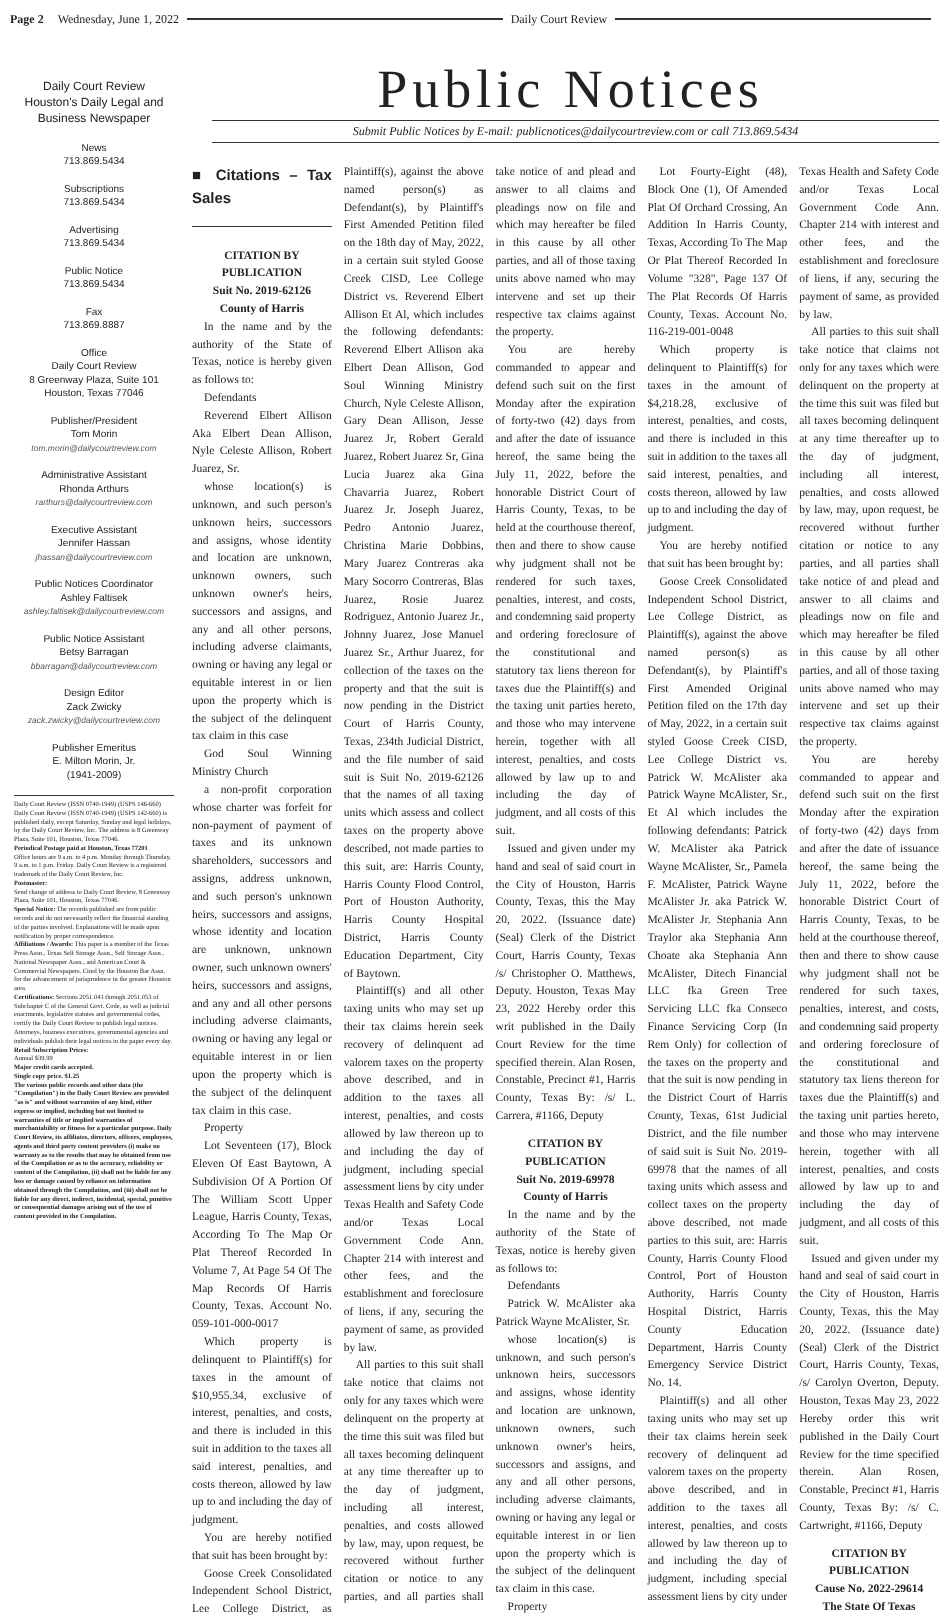Page 2 Wednesday, June 1, 2022 Daily Court Review
Daily Court Review
Houston's Daily Legal and Business Newspaper
News
713.869.5434
Subscriptions
713.869.5434
Advertising
713.869.5434
Public Notice
713.869.5434
Fax
713.869.8887
Office
Daily Court Review
8 Greenway Plaza, Suite 101
Houston, Texas 77046
Publisher/President
Tom Morin
tom.morin@dailycourtreview.com
Administrative Assistant
Rhonda Arthurs
rarthurs@dailycourtreview.com
Executive Assistant
Jennifer Hassan
jhassan@dailycourtreview.com
Public Notices Coordinator
Ashley Faltisek
ashley.faltisek@dailycourtreview.com
Public Notice Assistant
Betsy Barragan
bbarragan@dailycourtreview.com
Design Editor
Zack Zwicky
zack.zwicky@dailycourtreview.com
Publisher Emeritus
E. Milton Morin, Jr.
(1941-2009)
Daily Court Review (ISSN 0740-1949) (USPS 146-660) Daily Court Review (ISSN 0740-1949) (USPS 142-660) is published daily, except Saturday, Sunday and legal holidays, by the Daily Court Review, Inc. The address is 8 Greenway Plaza, Suite 101, Houston, Texas 77046.
Periodical Postage paid at Houston, Texas 77201
Office hours are 9 a.m. to 4 p.m. Monday through Thursday, 9 a.m. to 1 p.m. Friday. Daily Court Review is a registered trademark of the Daily Court Review, Inc.
Postmaster:
Send change of address to Daily Court Review, 8 Greenway Plaza, Suite 101, Houston, Texas 77046.
Special Notice: The records published are from public records and do not necessarily reflect the financial standing of the parties involved. Explanations will be made upon notification by proper correspondence.
Affiliations / Awards: This paper is a member of the Texas Press Assn., Texas Self Storage Assn., Self Storage Assn., National Newspaper Assn., and American Court & Commercial Newspapers. Cited by the Houston Bar Assn. for the advancement of jurisprudence in the greater Houston area.
Certifications: Sections 2051.041 through 2051.053 of Subchapter C of the General Govt. Code, as well as judicial enactments, legislative statutes and governmental codes, certify the Daily Court Review to publish legal notices. Attorneys, business executives, governmental agencies and individuals publish their legal notices in the paper every day.
Retail Subscription Prices:
Annual $39.99
Major credit cards accepted.
Single copy price. $1.25
The various public records and other data (the "Compilation") in the Daily Court Review are provided "as is" and without warranties of any kind, either express or implied, including but not limited to warranties of title or implied warranties of merchantability or fitness for a particular purpose. Daily Court Review, its affiliates, directors, officers, employees, agents and third party content providers (i) make no warranty as to the results that may be obtained from use of the Compilation or as to the accuracy, reliability or content of the Compilation, (ii) shall not be liable for any loss or damage caused by reliance on information obtained through the Compilation, and (iii) shall not be liable for any direct, indirect, incidental, special, punitive or consequential damages arising out of the use of content provided in the Compilation.
Public Notices
Submit Public Notices by E-mail: publicnotices@dailycourtreview.com or call 713.869.5434
■ Citations – Tax Sales
CITATION BY PUBLICATION
Suit No. 2019-62126
County of Harris
In the name and by the authority of the State of Texas, notice is hereby given as follows to:
Defendants
Reverend Elbert Allison Aka Elbert Dean Allison, Nyle Celeste Allison, Robert Juarez, Sr.
whose location(s) is unknown, and such person's unknown heirs, successors and assigns, whose identity and location are unknown, unknown owners, such unknown owner's heirs, successors and assigns, and any and all other persons, including adverse claimants, owning or having any legal or equitable interest in or lien upon the property which is the subject of the delinquent tax claim in this case
God Soul Winning Ministry Church
a non-profit corporation whose charter was forfeit for non-payment of payment of taxes and its unknown shareholders, successors and assigns, address unknown, and such person's unknown heirs, successors and assigns, whose identity and location are unknown, unknown owner, such unknown owners' heirs, successors and assigns, and any and all other persons including adverse claimants, owning or having any legal or equitable interest in or lien upon the property which is the subject of the delinquent tax claim in this case.
Property
Lot Seventeen (17), Block Eleven Of East Baytown, A Subdivision Of A Portion Of The William Scott Upper League, Harris County, Texas, According To The Map Or Plat Thereof Recorded In Volume 7, At Page 54 Of The Map Records Of Harris County, Texas. Account No. 059-101-000-0017
Which property is delinquent to Plaintiff(s) for taxes in the amount of $10,955.34, exclusive of interest, penalties, and costs, and there is included in this suit in addition to the taxes all said interest, penalties, and costs thereon, allowed by law up to and including the day of judgment.
You are hereby notified that suit has been brought by:
Goose Creek Consolidated Independent School District, Lee College District, as Plaintiff(s), against the above named person(s) as Defendant(s), by Plaintiff's First Amended Petition filed on the 18th day of May, 2022, in a certain suit styled Goose Creek CISD, Lee College District vs. Reverend Elbert Allison Et Al, which includes the following defendants: Reverend Elbert Allison aka Elbert Dean Allison, God Soul Winning Ministry Church, Nyle Celeste Allison, Gary Dean Allison, Jesse Juarez Jr, Robert Gerald Juarez, Robert Juarez Sr, Gina Lucia Juarez aka Gina Chavarria Juarez, Robert Juarez Jr. Joseph Juarez, Pedro Antonio Juarez, Christina Marie Dobbins, Mary Juarez Contreras aka Mary Socorro Contreras, Blas Juarez, Rosie Juarez Rodriguez, Antonio Juarez Jr., Johnny Juarez, Jose Manuel Juarez Sr., Arthur Juarez, for collection of the taxes on the property and that the suit is now pending in the District Court of Harris County, Texas, 234th Judicial District, and the file number of said suit is Suit No. 2019-62126 that the names of all taxing units which assess and collect taxes on the property above described, not made parties to this suit, are: Harris County, Harris County Flood Control, Port of Houston Authority, Harris County Hospital District, Harris County Education Department, City of Baytown.
Plaintiff(s) and all other taxing units who may set up their tax claims herein seek recovery of delinquent ad valorem taxes on the property above described, and in addition to the taxes all interest, penalties, and costs allowed by law thereon up to and including the day of judgment, including special assessment liens by city under Texas Health and Safety Code and/or Texas Local Government Code Ann. Chapter 214 with interest and other fees, and the establishment and foreclosure of liens, if any, securing the payment of same, as provided by law.
All parties to this suit shall take notice that claims not only for any taxes which were delinquent on the property at the time this suit was filed but all taxes becoming delinquent at any time thereafter up to the day of judgment, including all interest, penalties, and costs allowed by law, may, upon request, be recovered without further citation or notice to any parties, and all parties shall take notice of and plead and answer to all claims and pleadings now on file and which may hereafter be filed in this cause by all other parties, and all of those taxing units above named who may intervene and set up their respective tax claims against the property.
You are hereby commanded to appear and defend such suit on the first Monday after the expiration of forty-two (42) days from and after the date of issuance hereof, the same being the July 11, 2022, before the honorable District Court of Harris County, Texas, to be held at the courthouse thereof, then and there to show cause why judgment shall not be rendered for such taxes, penalties, interest, and costs, and condemning said property and ordering foreclosure of the constitutional and statutory tax liens thereon for taxes due the Plaintiff(s) and the taxing unit parties hereto, and those who may intervene herein, together with all interest, penalties, and costs allowed by law up to and including the day of judgment, and all costs of this suit.
Issued and given under my hand and seal of said court in the City of Houston, Harris County, Texas, this the May 20, 2022. (Issuance date) (Seal) Clerk of the District Court, Harris County, Texas /s/ Christopher O. Matthews, Deputy. Houston, Texas May 23, 2022 Hereby order this writ published in the Daily Court Review for the time specified therein. Alan Rosen, Constable, Precinct #1, Harris County, Texas By: /s/ L. Carrera, #1166, Deputy
CITATION BY PUBLICATION
Suit No. 2019-69978
County of Harris
In the name and by the authority of the State of Texas, notice is hereby given as follows to:
Defendants
Patrick W. McAlister aka Patrick Wayne McAlister, Sr.
whose location(s) is unknown, and such person's unknown heirs, successors and assigns, whose identity and location are unknown, unknown owners, such unknown owner's heirs, successors and assigns, and any and all other persons, including adverse claimants, owning or having any legal or equitable interest in or lien upon the property which is the subject of the delinquent tax claim in this case.
Property
Lot Fourty-Eight (48), Block One (1), Of Amended Plat Of Orchard Crossing, An Addition In Harris County, Texas, According To The Map Or Plat Thereof Recorded In Volume "328", Page 137 Of The Plat Records Of Harris County, Texas. Account No. 116-219-001-0048
Which property is delinquent to Plaintiff(s) for taxes in the amount of $4,218.28, exclusive of interest, penalties, and costs, and there is included in this suit in addition to the taxes all said interest, penalties, and costs thereon, allowed by law up to and including the day of judgment.
You are hereby notified that suit has been brought by:
Goose Creek Consolidated Independent School District, Lee College District, as Plaintiff(s), against the above named person(s) as Defendant(s), by Plaintiff's First Amended Original Petition filed on the 17th day of May, 2022, in a certain suit styled Goose Creek CISD, Lee College District vs. Patrick W. McAlister aka Patrick Wayne McAlister, Sr., Et Al which includes the following defendants: Patrick W. McAlister aka Patrick Wayne McAlister, Sr., Pamela F. McAlister, Patrick Wayne McAlister Jr. aka Patrick W. McAlister Jr. Stephania Ann Traylor aka Stephania Ann Choate aka Stephania Ann McAlister, Ditech Financial LLC fka Green Tree Servicing LLC fka Conseco Finance Servicing Corp (In Rem Only) for collection of the taxes on the property and that the suit is now pending in the District Court of Harris County, Texas, 61st Judicial District, and the file number of said suit is Suit No. 2019-69978 that the names of all taxing units which assess and collect taxes on the property above described, not made parties to this suit, are: Harris County, Harris County Flood Control, Port of Houston Authority, Harris County Hospital District, Harris County Education Department, Harris County Emergency Service District No. 14.
Plaintiff(s) and all other taxing units who may set up their tax claims herein seek recovery of delinquent ad valorem taxes on the property above described, and in addition to the taxes all interest, penalties, and costs allowed by law thereon up to and including the day of judgment, including special assessment liens by city under Texas Health and Safety Code and/or Texas Local Government Code Ann. Chapter 214 with interest and other fees, and the establishment and foreclosure of liens, if any, securing the payment of same, as provided by law.
All parties to this suit shall take notice that claims not only for any taxes which were delinquent on the property at the time this suit was filed but all taxes becoming delinquent at any time thereafter up to the day of judgment, including all interest, penalties, and costs allowed by law, may, upon request, be recovered without further citation or notice to any parties, and all parties shall take notice of and plead and answer to all claims and pleadings now on file and which may hereafter be filed in this cause by all other parties, and all of those taxing units above named who may intervene and set up their respective tax claims against the property.
You are hereby commanded to appear and defend such suit on the first Monday after the expiration of forty-two (42) days from and after the date of issuance hereof, the same being the July 11, 2022, before the honorable District Court of Harris County, Texas, to be held at the courthouse thereof, then and there to show cause why judgment shall not be rendered for such taxes, penalties, interest, and costs, and condemning said property and ordering foreclosure of the constitutional and statutory tax liens thereon for taxes due the Plaintiff(s) and the taxing unit parties hereto, and those who may intervene herein, together with all interest, penalties, and costs allowed by law up to and including the day of judgment, and all costs of this suit.
Issued and given under my hand and seal of said court in the City of Houston, Harris County, Texas, this the May 20, 2022. (Issuance date) (Seal) Clerk of the District Court, Harris County, Texas, /s/ Carolyn Overton, Deputy. Houston, Texas May 23, 2022 Hereby order this writ published in the Daily Court Review for the time specified therein. Alan Rosen, Constable, Precinct #1, Harris County, Texas By: /s/ C. Cartwright, #1166, Deputy
CITATION BY PUBLICATION
Cause No. 2022-29614
The State Of Texas